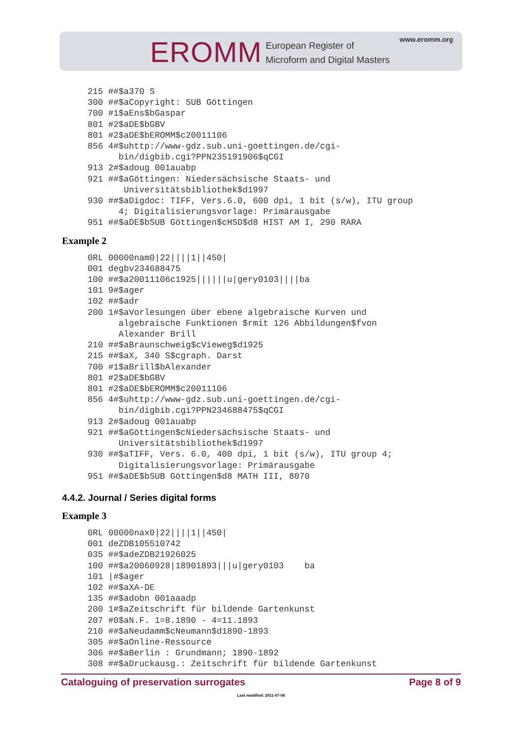EROMM
European Register of
Microform and Digital Masters
www.eromm.org
215 ##$a370 S
300 ##$aCopyright: SUB Göttingen
700 #1$aEns$bGaspar
801 #2$aDE$bGBV
801 #2$aDE$bEROMM$c20011106
856 4#$uhttp://www-gdz.sub.uni-goettingen.de/cgi-
      bin/digbib.cgi?PPN235191906$qCGI
913 2#$adoug 001auabp
921 ##$aGöttingen: Niedersächsische Staats- und
       Universitätsbibliothek$d1997
930 ##$aDigdoc: TIFF, Vers.6.0, 600 dpi, 1 bit (s/w), ITU group
      4; Digitalisierungsvorlage: Primärausgabe
951 ##$aDE$bSUB Göttingen$cHSD$d8 HIST AM I, 290 RARA
Example 2
0RL 00000nam0|22||||1||450|
001 degbv234688475
100 ##$a20011106c1925||||||u|gery0103||||ba
101 9#$ager
102 ##$adr
200 1#$aVorlesungen über ebene algebraische Kurven und
      algebraische Funktionen $rmit 126 Abbildungen$fvon
      Alexander Brill
210 ##$aBraunschweig$cVieweg$d1925
215 ##$aX, 340 S$cgraph. Darst
700 #1$aBrill$bAlexander
801 #2$aDE$bGBV
801 #2$aDE$bEROMM$c20011106
856 4#$uhttp://www-gdz.sub.uni-goettingen.de/cgi-
      bin/digbib.cgi?PPN234688475$qCGI
913 2#$adoug 001auabp
921 ##$aGöttingen$cNiedersächsische Staats- und
      Universitätsbibliothek$d1997
930 ##$aTIFF, Vers. 6.0, 400 dpi, 1 bit (s/w), ITU group 4;
      Digitalisierungsvorlage: Primärausgabe
951 ##$aDE$bSUB Göttingen$d8 MATH III, 8070
4.4.2. Journal / Series digital forms
Example 3
0RL 00000nax0|22||||1||450|
001 deZDB105510742
035 ##$adeZDB21926025
100 ##$a20060928|18901893|||u|gery0103    ba
101 |#$ager
102 ##$aXA-DE
135 ##$adobn 001aaadp
200 1#$aZeitschrift für bildende Gartenkunst
207 #0$aN.F. 1=8.1890 - 4=11.1893
210 ##$aNeudamm$cNeumann$d1890-1893
305 ##$aOnline-Ressource
306 ##$aBerlin : Grundmann; 1890-1892
308 ##$aDruckausg.: Zeitschrift für bildende Gartenkunst
Cataloguing of preservation surrogates Page 8 of 9
Last modified: 2011-07-06